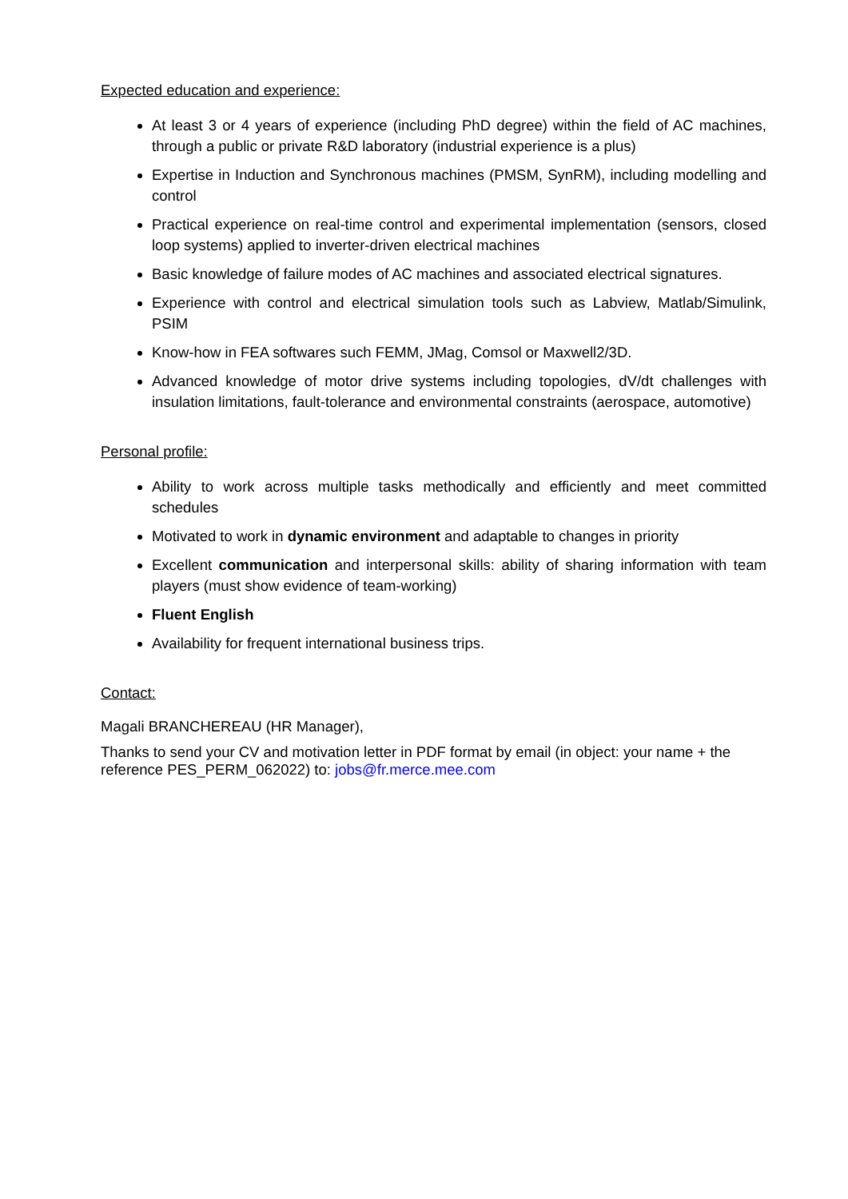Expected education and experience:
At least 3 or 4 years of experience (including PhD degree) within the field of AC machines, through a public or private R&D laboratory (industrial experience is a plus)
Expertise in Induction and Synchronous machines (PMSM, SynRM), including modelling and control
Practical experience on real-time control and experimental implementation (sensors, closed loop systems) applied to inverter-driven electrical machines
Basic knowledge of failure modes of AC machines and associated electrical signatures.
Experience with control and electrical simulation tools such as Labview, Matlab/Simulink, PSIM
Know-how in FEA softwares such FEMM, JMag, Comsol or Maxwell2/3D.
Advanced knowledge of motor drive systems including topologies, dV/dt challenges with insulation limitations, fault-tolerance and environmental constraints (aerospace, automotive)
Personal profile:
Ability to work across multiple tasks methodically and efficiently and meet committed schedules
Motivated to work in dynamic environment and adaptable to changes in priority
Excellent communication and interpersonal skills: ability of sharing information with team players (must show evidence of team-working)
Fluent English
Availability for frequent international business trips.
Contact:
Magali BRANCHEREAU (HR Manager),
Thanks to send your CV and motivation letter in PDF format by email (in object: your name + the reference PES_PERM_062022) to: jobs@fr.merce.mee.com